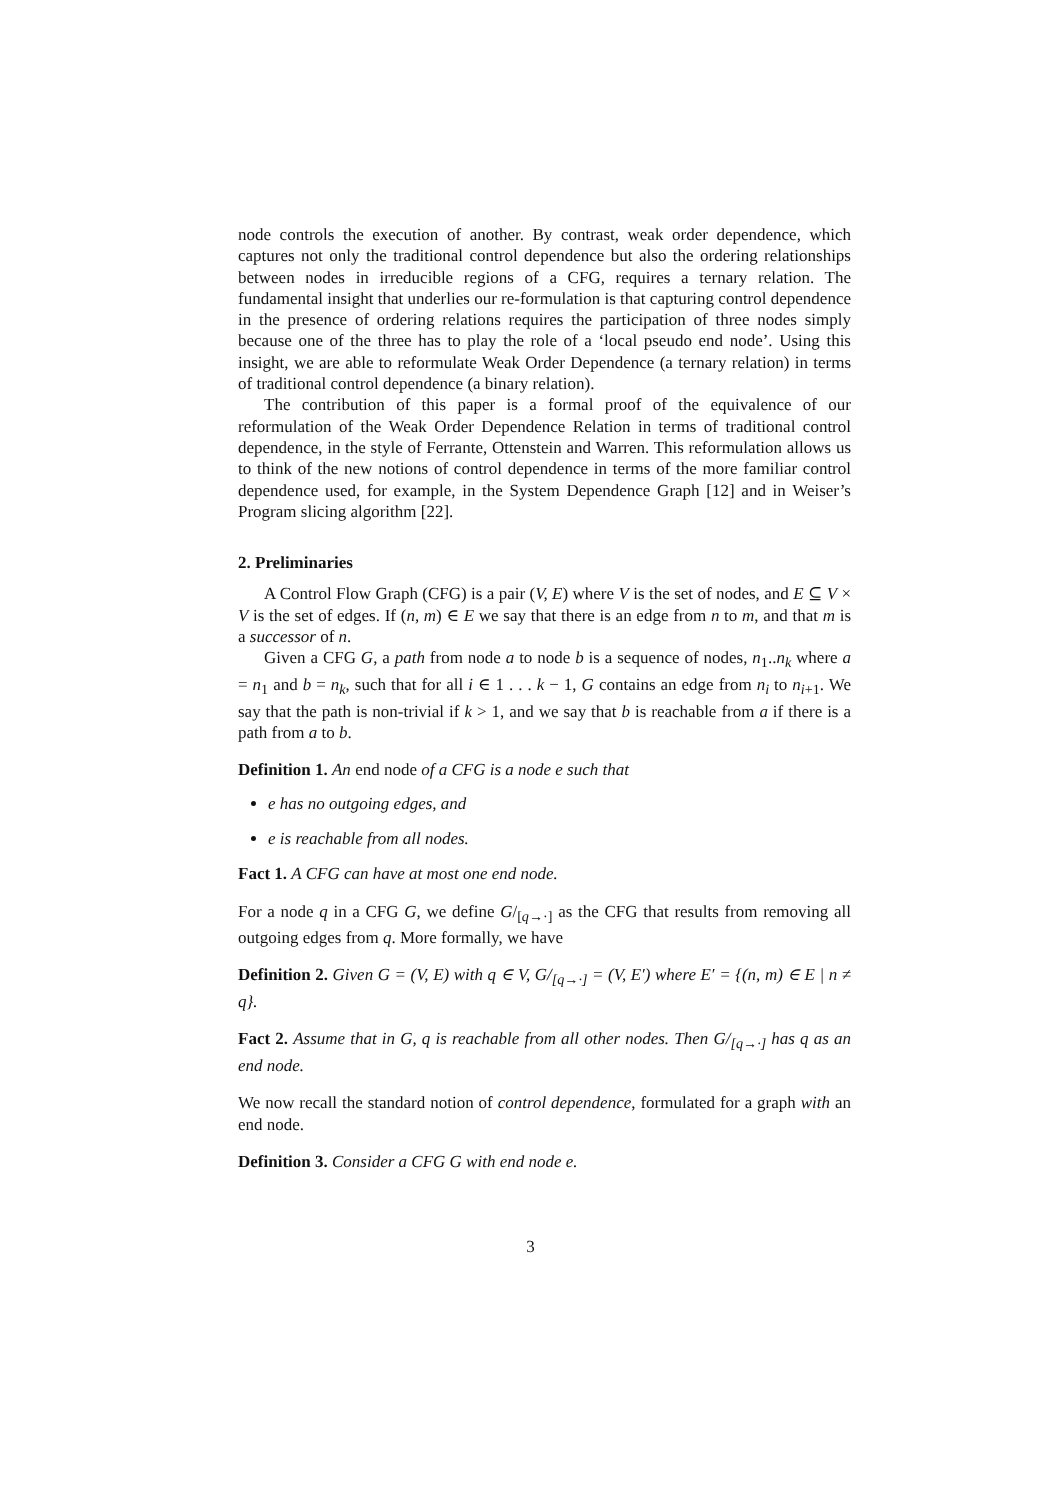node controls the execution of another. By contrast, weak order dependence, which captures not only the traditional control dependence but also the ordering relationships between nodes in irreducible regions of a CFG, requires a ternary relation. The fundamental insight that underlies our re-formulation is that capturing control dependence in the presence of ordering relations requires the participation of three nodes simply because one of the three has to play the role of a ‘local pseudo end node’. Using this insight, we are able to reformulate Weak Order Dependence (a ternary relation) in terms of traditional control dependence (a binary relation).
The contribution of this paper is a formal proof of the equivalence of our reformulation of the Weak Order Dependence Relation in terms of traditional control dependence, in the style of Ferrante, Ottenstein and Warren. This reformulation allows us to think of the new notions of control dependence in terms of the more familiar control dependence used, for example, in the System Dependence Graph [12] and in Weiser’s Program slicing algorithm [22].
2. Preliminaries
A Control Flow Graph (CFG) is a pair (V, E) where V is the set of nodes, and E ⊆ V × V is the set of edges. If (n, m) ∈ E we say that there is an edge from n to m, and that m is a successor of n.
Given a CFG G, a path from node a to node b is a sequence of nodes, n<sub>1</sub>..n<sub>k</sub> where a = n<sub>1</sub> and b = n<sub>k</sub>, such that for all i ∈ 1 . . . k − 1, G contains an edge from n<sub>i</sub> to n<sub>i+1</sub>. We say that the path is non-trivial if k > 1, and we say that b is reachable from a if there is a path from a to b.
Definition 1. An end node of a CFG is a node e such that
e has no outgoing edges, and
e is reachable from all nodes.
Fact 1. A CFG can have at most one end node.
For a node q in a CFG G, we define G/<sub>[q→·]</sub> as the CFG that results from removing all outgoing edges from q. More formally, we have
Definition 2. Given G = (V, E) with q ∈ V, G/<sub>[q→·]</sub> = (V, E′) where E′ = {(n, m) ∈ E | n ≠ q}.
Fact 2. Assume that in G, q is reachable from all other nodes. Then G/<sub>[q→·]</sub> has q as an end node.
We now recall the standard notion of control dependence, formulated for a graph with an end node.
Definition 3. Consider a CFG G with end node e.
3